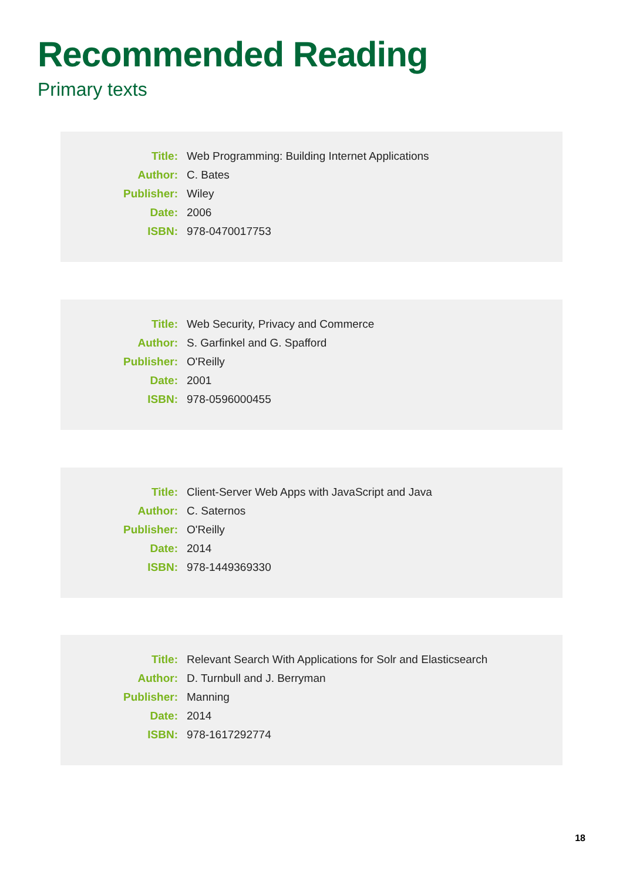Recommended Reading
Primary texts
| Title: | Web Programming: Building Internet Applications |
| Author: | C. Bates |
| Publisher: | Wiley |
| Date: | 2006 |
| ISBN: | 978-0470017753 |
| Title: | Web Security, Privacy and Commerce |
| Author: | S. Garfinkel and G. Spafford |
| Publisher: | O'Reilly |
| Date: | 2001 |
| ISBN: | 978-0596000455 |
| Title: | Client-Server Web Apps with JavaScript and Java |
| Author: | C. Saternos |
| Publisher: | O'Reilly |
| Date: | 2014 |
| ISBN: | 978-1449369330 |
| Title: | Relevant Search With Applications for Solr and Elasticsearch |
| Author: | D. Turnbull and J. Berryman |
| Publisher: | Manning |
| Date: | 2014 |
| ISBN: | 978-1617292774 |
18